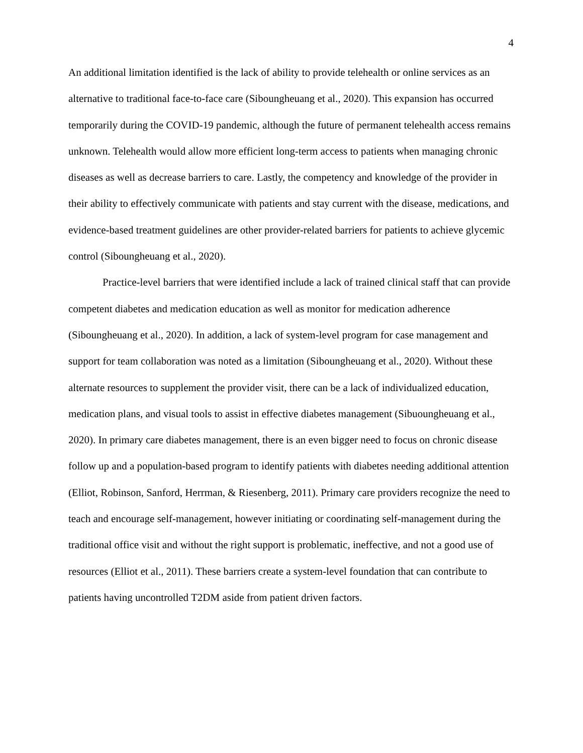4
An additional limitation identified is the lack of ability to provide telehealth or online services as an alternative to traditional face-to-face care (Siboungheuang et al., 2020). This expansion has occurred temporarily during the COVID-19 pandemic, although the future of permanent telehealth access remains unknown. Telehealth would allow more efficient long-term access to patients when managing chronic diseases as well as decrease barriers to care. Lastly, the competency and knowledge of the provider in their ability to effectively communicate with patients and stay current with the disease, medications, and evidence-based treatment guidelines are other provider-related barriers for patients to achieve glycemic control (Siboungheuang et al., 2020).
Practice-level barriers that were identified include a lack of trained clinical staff that can provide competent diabetes and medication education as well as monitor for medication adherence (Siboungheuang et al., 2020). In addition, a lack of system-level program for case management and support for team collaboration was noted as a limitation (Siboungheuang et al., 2020). Without these alternate resources to supplement the provider visit, there can be a lack of individualized education, medication plans, and visual tools to assist in effective diabetes management (Sibuoungheuang et al., 2020). In primary care diabetes management, there is an even bigger need to focus on chronic disease follow up and a population-based program to identify patients with diabetes needing additional attention (Elliot, Robinson, Sanford, Herrman, & Riesenberg, 2011). Primary care providers recognize the need to teach and encourage self-management, however initiating or coordinating self-management during the traditional office visit and without the right support is problematic, ineffective, and not a good use of resources (Elliot et al., 2011). These barriers create a system-level foundation that can contribute to patients having uncontrolled T2DM aside from patient driven factors.